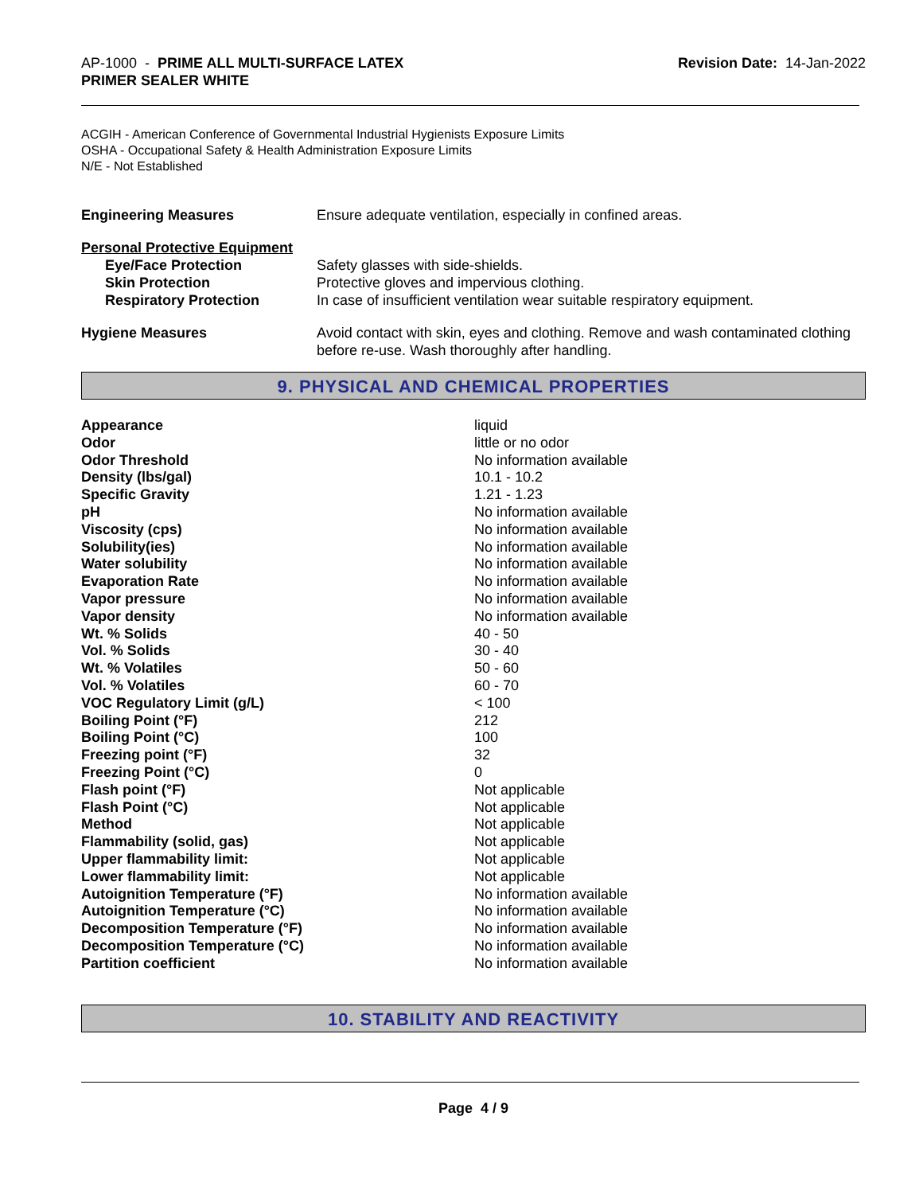AP-1000 - PRIME ALL MULTI-SURFACE LATEX
PRIMER SEALER WHITE
Revision Date: 14-Jan-2022
ACGIH - American Conference of Governmental Industrial Hygienists Exposure Limits
OSHA - Occupational Safety & Health Administration Exposure Limits
N/E - Not Established
| Engineering Measures | Ensure adequate ventilation, especially in confined areas. |
| Personal Protective Equipment | |
| Eye/Face Protection | Safety glasses with side-shields. |
| Skin Protection | Protective gloves and impervious clothing. |
| Respiratory Protection | In case of insufficient ventilation wear suitable respiratory equipment. |
| Hygiene Measures | Avoid contact with skin, eyes and clothing. Remove and wash contaminated clothing before re-use. Wash thoroughly after handling. |
9. PHYSICAL AND CHEMICAL PROPERTIES
| Appearance | liquid |
| Odor | little or no odor |
| Odor Threshold | No information available |
| Density (lbs/gal) | 10.1 - 10.2 |
| Specific Gravity | 1.21 - 1.23 |
| pH | No information available |
| Viscosity (cps) | No information available |
| Solubility(ies) | No information available |
| Water solubility | No information available |
| Evaporation Rate | No information available |
| Vapor pressure | No information available |
| Vapor density | No information available |
| Wt. % Solids | 40 - 50 |
| Vol. % Solids | 30 - 40 |
| Wt. % Volatiles | 50 - 60 |
| Vol. % Volatiles | 60 - 70 |
| VOC Regulatory Limit (g/L) | < 100 |
| Boiling Point (°F) | 212 |
| Boiling Point (°C) | 100 |
| Freezing point (°F) | 32 |
| Freezing Point (°C) | 0 |
| Flash point (°F) | Not applicable |
| Flash Point (°C) | Not applicable |
| Method | Not applicable |
| Flammability (solid, gas) | Not applicable |
| Upper flammability limit: | Not applicable |
| Lower flammability limit: | Not applicable |
| Autoignition Temperature (°F) | No information available |
| Autoignition Temperature (°C) | No information available |
| Decomposition Temperature (°F) | No information available |
| Decomposition Temperature (°C) | No information available |
| Partition coefficient | No information available |
10. STABILITY AND REACTIVITY
Page 4 / 9